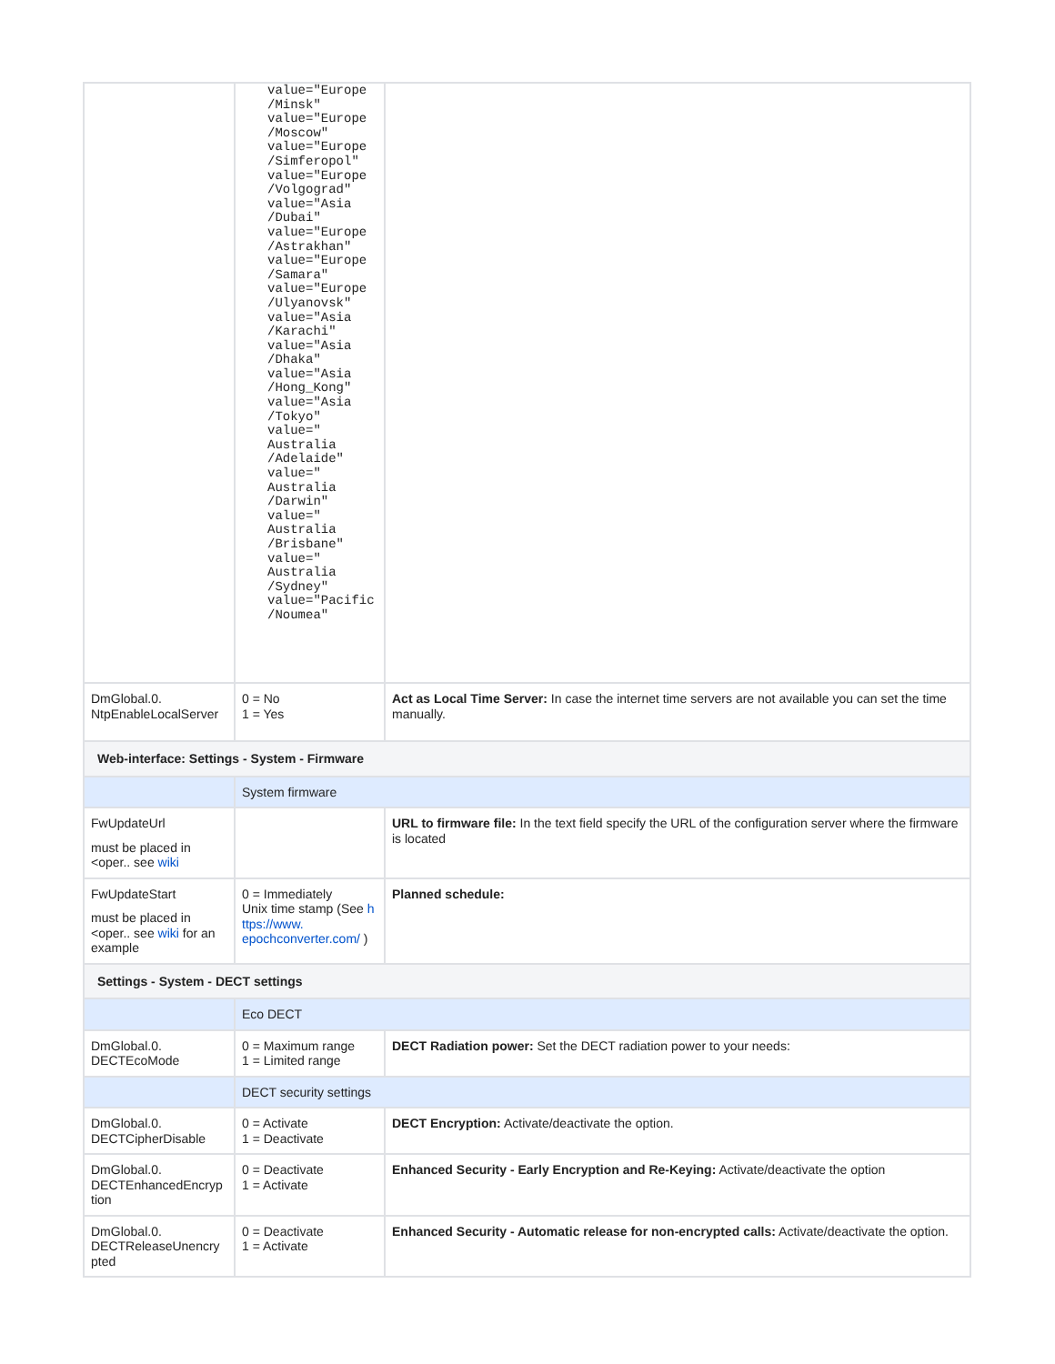| | value="Europe /Minsk" value="Europe /Moscow" value="Europe /Simferopol" value="Europe /Volgograd" value="Asia /Dubai" value="Europe /Astrakhan" value="Europe /Samara" value="Europe /Ulyanovsk" value="Asia /Karachi" value="Asia /Dhaka" value="Asia /Hong_Kong" value="Asia /Tokyo" value=" Australia /Adelaide" value=" Australia /Darwin" value=" Australia /Brisbane" value=" Australia /Sydney" value="Pacific /Noumea" | |
| DmGlobal.0. NtpEnableLocalServer | 0 = No 1 = Yes | Act as Local Time Server: In case the internet time servers are not available you can set the time manually. |
| Web-interface: Settings - System - Firmware | | |
| | System firmware | |
| FwUpdateUrl must be placed in <oper.. see wiki | | URL to firmware file: In the text field specify the URL of the configuration server where the firmware is located |
| FwUpdateStart must be placed in <oper.. see wiki for an example | 0 = Immediately Unix time stamp (See h ttps://www. epochconverter.com/ ) | Planned schedule: |
| Settings - System - DECT settings | | |
| | Eco DECT | |
| DmGlobal.0. DECTEcoMode | 0 = Maximum range 1 = Limited range | DECT Radiation power: Set the DECT radiation power to your needs: |
| | DECT security settings | |
| DmGlobal.0. DECTCipherDisable | 0 = Activate 1 = Deactivate | DECT Encryption: Activate/deactivate the option. |
| DmGlobal.0. DECTEnhancedEncryp tion | 0 = Deactivate 1 = Activate | Enhanced Security - Early Encryption and Re-Keying: Activate/deactivate the option |
| DmGlobal.0. DECTReleaseUnencry pted | 0 = Deactivate 1 = Activate | Enhanced Security - Automatic release for non-encrypted calls: Activate/deactivate the option. |